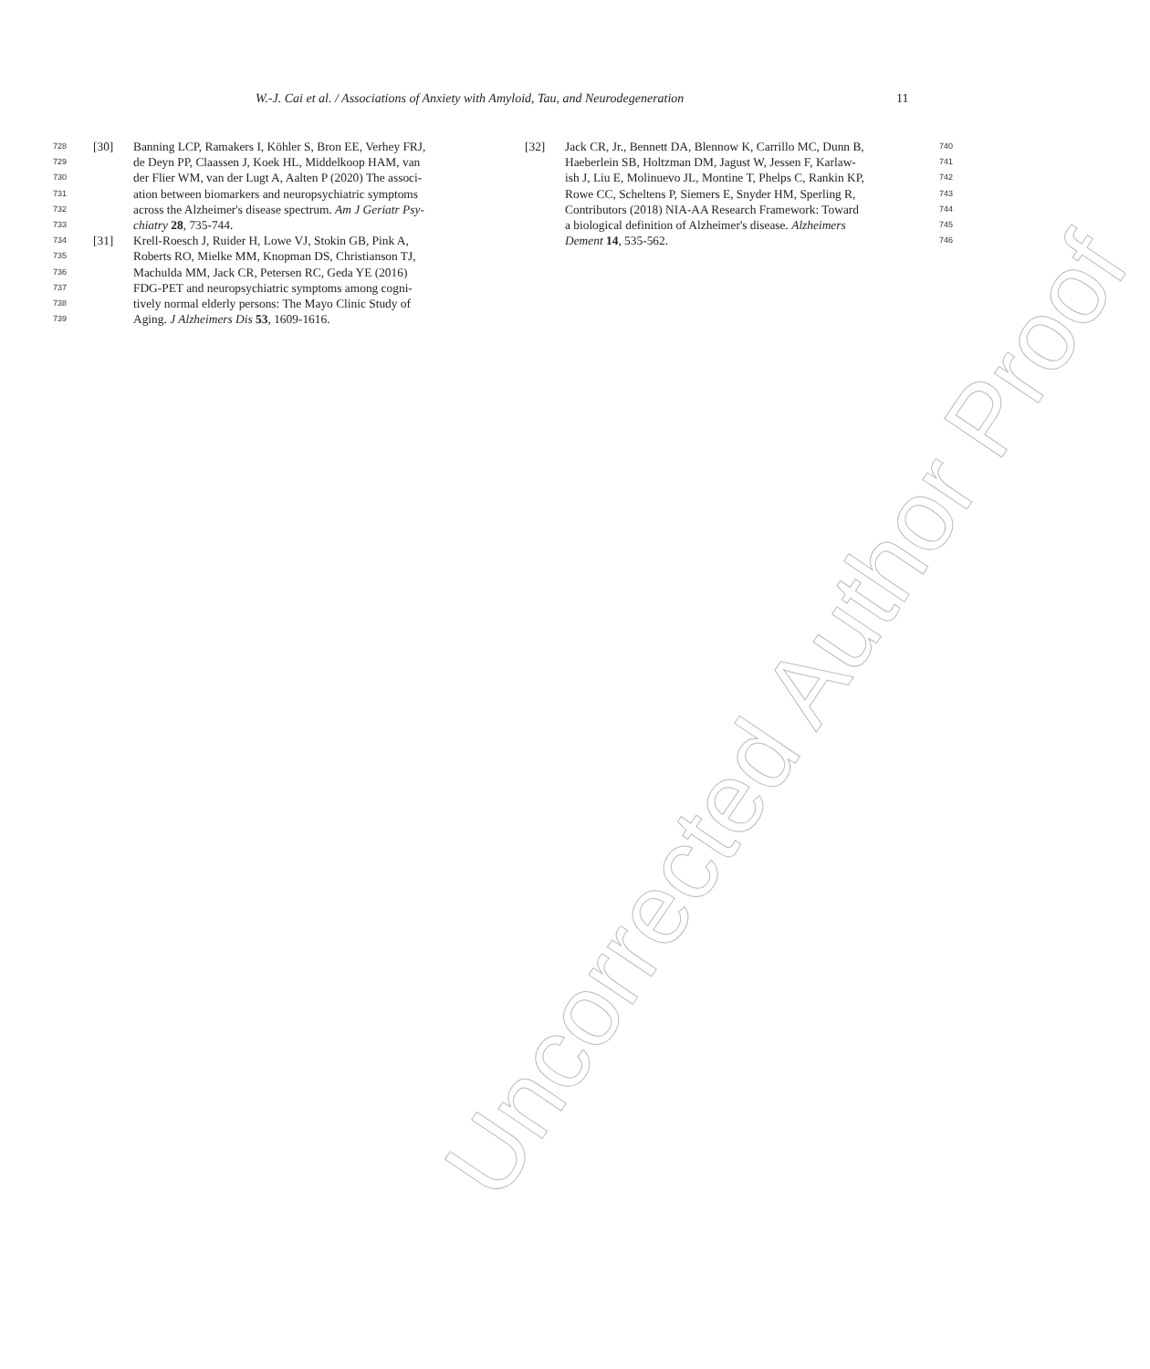W.-J. Cai et al. / Associations of Anxiety with Amyloid, Tau, and Neurodegeneration 11
728 [30] Banning LCP, Ramakers I, Köhler S, Bron EE, Verhey FRJ,
729 de Deyn PP, Claassen J, Koek HL, Middelkoop HAM, van
730 der Flier WM, van der Lugt A, Aalten P (2020) The associ-
731 ation between biomarkers and neuropsychiatric symptoms
732 across the Alzheimer's disease spectrum. Am J Geriatr Psy-
733 chiatry 28, 735-744.
734 [31] Krell-Roesch J, Ruider H, Lowe VJ, Stokin GB, Pink A,
735 Roberts RO, Mielke MM, Knopman DS, Christianson TJ,
736 Machulda MM, Jack CR, Petersen RC, Geda YE (2016)
737 FDG-PET and neuropsychiatric symptoms among cogni-
738 tively normal elderly persons: The Mayo Clinic Study of
739 Aging. J Alzheimers Dis 53, 1609-1616.
[32] Jack CR, Jr., Bennett DA, Blennow K, Carrillo MC, Dunn B, 740
Haeberlein SB, Holtzman DM, Jagust W, Jessen F, Karlaw- 741
ish J, Liu E, Molinuevo JL, Montine T, Phelps C, Rankin KP, 742
Rowe CC, Scheltens P, Siemers E, Snyder HM, Sperling R, 743
Contributors (2018) NIA-AA Research Framework: Toward 744
a biological definition of Alzheimer's disease. Alzheimers 745
Dement 14, 535-562. 746
Uncorrected Author Proof